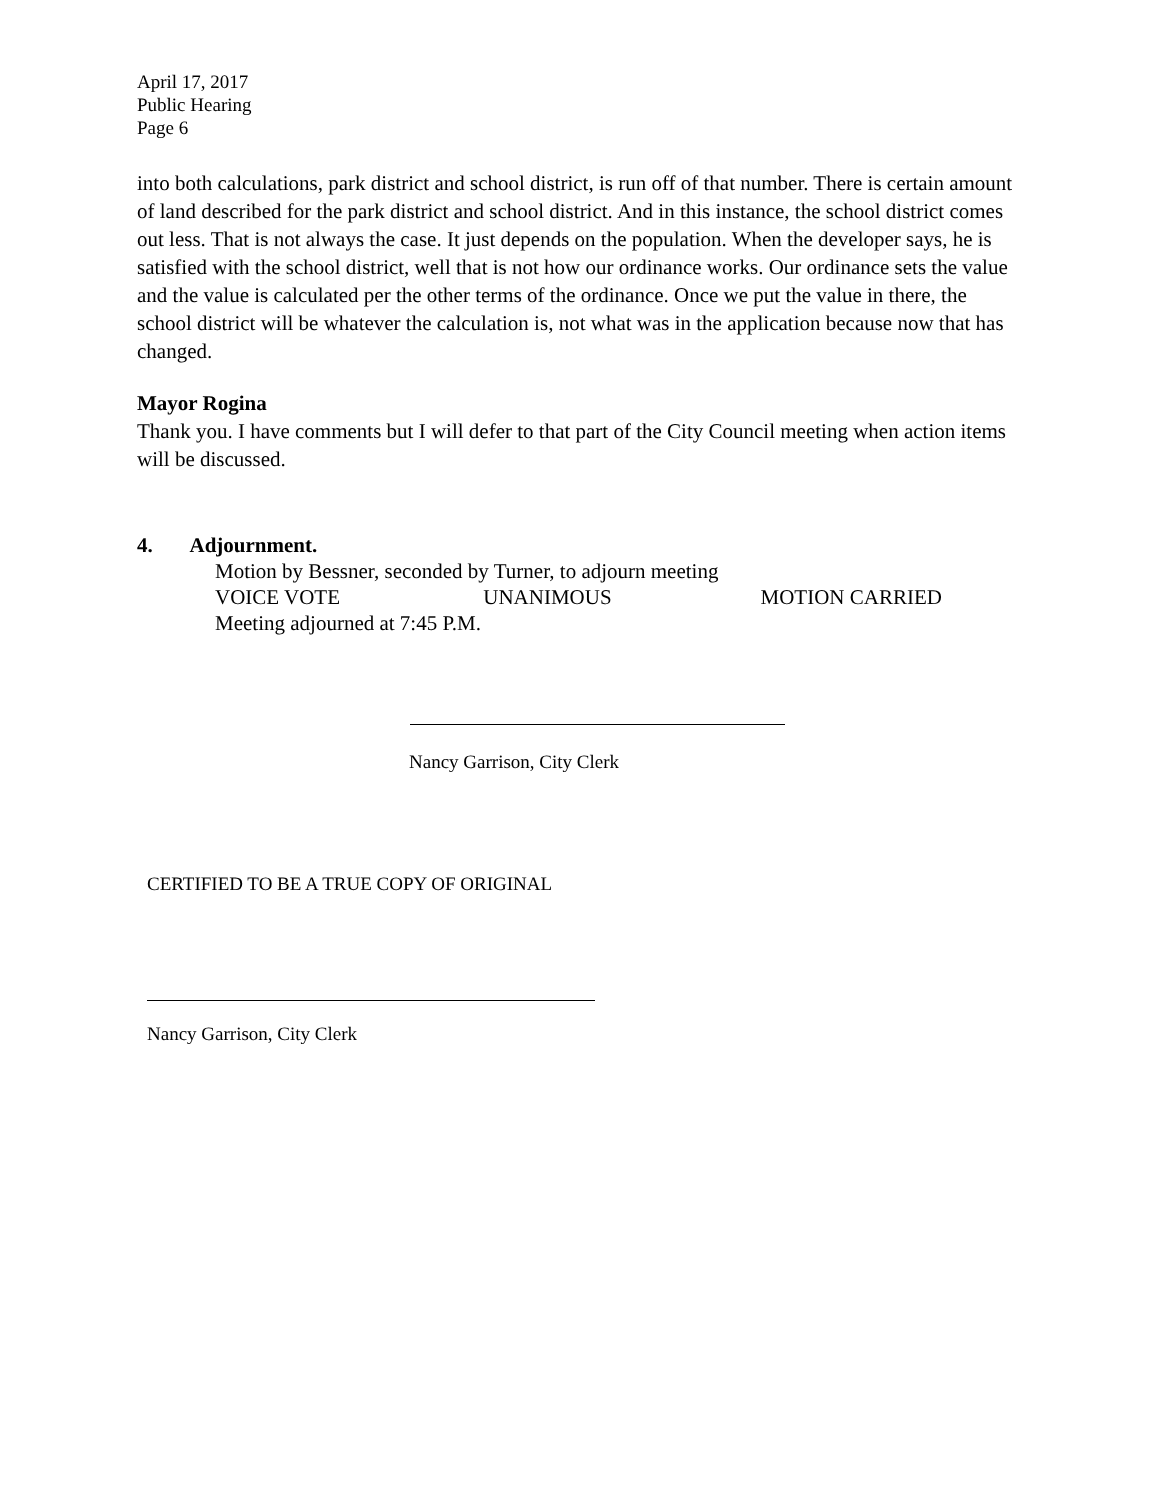April 17, 2017
Public Hearing
Page 6
into both calculations, park district and school district, is run off of that number. There is certain amount of land described for the park district and school district. And in this instance, the school district comes out less. That is not always the case. It just depends on the population. When the developer says, he is satisfied with the school district, well that is not how our ordinance works. Our ordinance sets the value and the value is calculated per the other terms of the ordinance. Once we put the value in there, the school district will be whatever the calculation is, not what was in the application because now that has changed.
Mayor Rogina
Thank you. I have comments but I will defer to that part of the City Council meeting when action items will be discussed.
4. Adjournment.
Motion by Bessner, seconded by Turner, to adjourn meeting
VOICE VOTE UNANIMOUS MOTION CARRIED
Meeting adjourned at 7:45 P.M.
Nancy Garrison, City Clerk
CERTIFIED TO BE A TRUE COPY OF ORIGINAL
Nancy Garrison, City Clerk